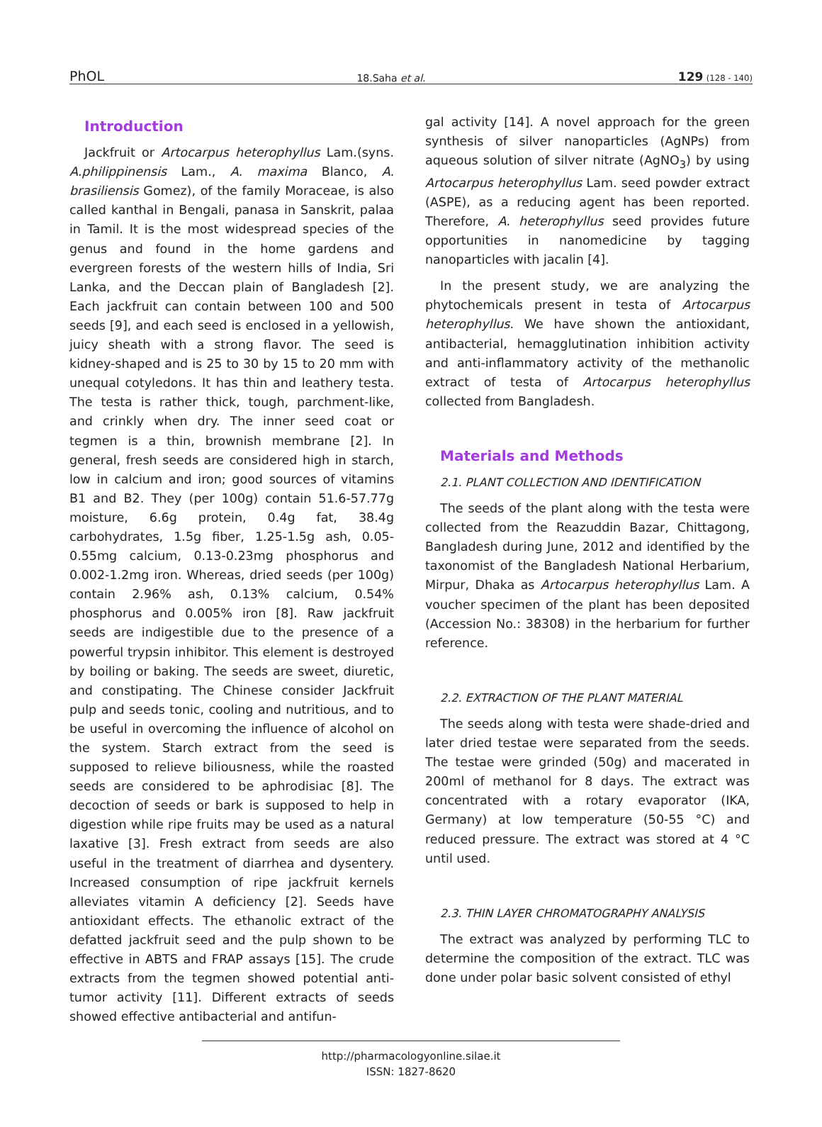PhOL 18.Saha et al. 129 (128 - 140)
Introduction
Jackfruit or Artocarpus heterophyllus Lam.(syns. A.philippinensis Lam., A. maxima Blanco, A. brasiliensis Gomez), of the family Moraceae, is also called kanthal in Bengali, panasa in Sanskrit, palaa in Tamil. It is the most widespread species of the genus and found in the home gardens and evergreen forests of the western hills of India, Sri Lanka, and the Deccan plain of Bangladesh [2]. Each jackfruit can contain between 100 and 500 seeds [9], and each seed is enclosed in a yellowish, juicy sheath with a strong flavor. The seed is kidney-shaped and is 25 to 30 by 15 to 20 mm with unequal cotyledons. It has thin and leathery testa. The testa is rather thick, tough, parchment-like, and crinkly when dry. The inner seed coat or tegmen is a thin, brownish membrane [2]. In general, fresh seeds are considered high in starch, low in calcium and iron; good sources of vitamins B1 and B2. They (per 100g) contain 51.6-57.77g moisture, 6.6g protein, 0.4g fat, 38.4g carbohydrates, 1.5g fiber, 1.25-1.5g ash, 0.05-0.55mg calcium, 0.13-0.23mg phosphorus and 0.002-1.2mg iron. Whereas, dried seeds (per 100g) contain 2.96% ash, 0.13% calcium, 0.54% phosphorus and 0.005% iron [8]. Raw jackfruit seeds are indigestible due to the presence of a powerful trypsin inhibitor. This element is destroyed by boiling or baking. The seeds are sweet, diuretic, and constipating. The Chinese consider Jackfruit pulp and seeds tonic, cooling and nutritious, and to be useful in overcoming the influence of alcohol on the system. Starch extract from the seed is supposed to relieve biliousness, while the roasted seeds are considered to be aphrodisiac [8]. The decoction of seeds or bark is supposed to help in digestion while ripe fruits may be used as a natural laxative [3]. Fresh extract from seeds are also useful in the treatment of diarrhea and dysentery. Increased consumption of ripe jackfruit kernels alleviates vitamin A deficiency [2]. Seeds have antioxidant effects. The ethanolic extract of the defatted jackfruit seed and the pulp shown to be effective in ABTS and FRAP assays [15]. The crude extracts from the tegmen showed potential anti-tumor activity [11]. Different extracts of seeds showed effective antibacterial and antifun-
gal activity [14]. A novel approach for the green synthesis of silver nanoparticles (AgNPs) from aqueous solution of silver nitrate (AgNO<sub>3</sub>) by using Artocarpus heterophyllus Lam. seed powder extract (ASPE), as a reducing agent has been reported. Therefore, A. heterophyllus seed provides future opportunities in nanomedicine by tagging nanoparticles with jacalin [4].
In the present study, we are analyzing the phytochemicals present in testa of Artocarpus heterophyllus. We have shown the antioxidant, antibacterial, hemagglutination inhibition activity and anti-inflammatory activity of the methanolic extract of testa of Artocarpus heterophyllus collected from Bangladesh.
Materials and Methods
2.1. PLANT COLLECTION AND IDENTIFICATION
The seeds of the plant along with the testa were collected from the Reazuddin Bazar, Chittagong, Bangladesh during June, 2012 and identified by the taxonomist of the Bangladesh National Herbarium, Mirpur, Dhaka as Artocarpus heterophyllus Lam. A voucher specimen of the plant has been deposited (Accession No.: 38308) in the herbarium for further reference.
2.2. EXTRACTION OF THE PLANT MATERIAL
The seeds along with testa were shade-dried and later dried testae were separated from the seeds. The testae were grinded (50g) and macerated in 200ml of methanol for 8 days. The extract was concentrated with a rotary evaporator (IKA, Germany) at low temperature (50-55 °C) and reduced pressure. The extract was stored at 4 °C until used.
2.3. THIN LAYER CHROMATOGRAPHY ANALYSIS
The extract was analyzed by performing TLC to determine the composition of the extract. TLC was done under polar basic solvent consisted of ethyl
http://pharmacologyonline.silae.it
ISSN: 1827-8620